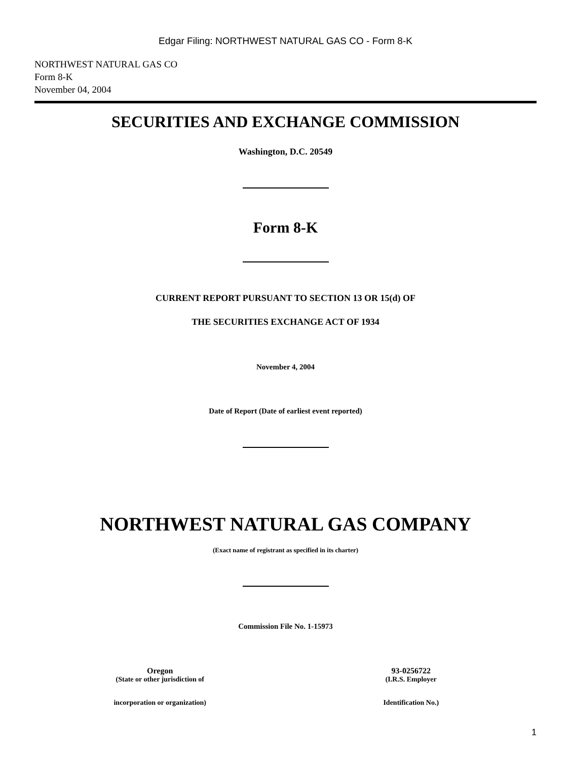Edgar Filing: NORTHWEST NATURAL GAS CO - Form 8-K
NORTHWEST NATURAL GAS CO
Form 8-K
November 04, 2004
SECURITIES AND EXCHANGE COMMISSION
Washington, D.C. 20549
Form 8-K
CURRENT REPORT PURSUANT TO SECTION 13 OR 15(d) OF
THE SECURITIES EXCHANGE ACT OF 1934
November 4, 2004
Date of Report (Date of earliest event reported)
NORTHWEST NATURAL GAS COMPANY
(Exact name of registrant as specified in its charter)
Commission File No. 1-15973
Oregon 93-0256722
(State or other jurisdiction of
(I.R.S. Employer
incorporation or organization) Identification No.)
1